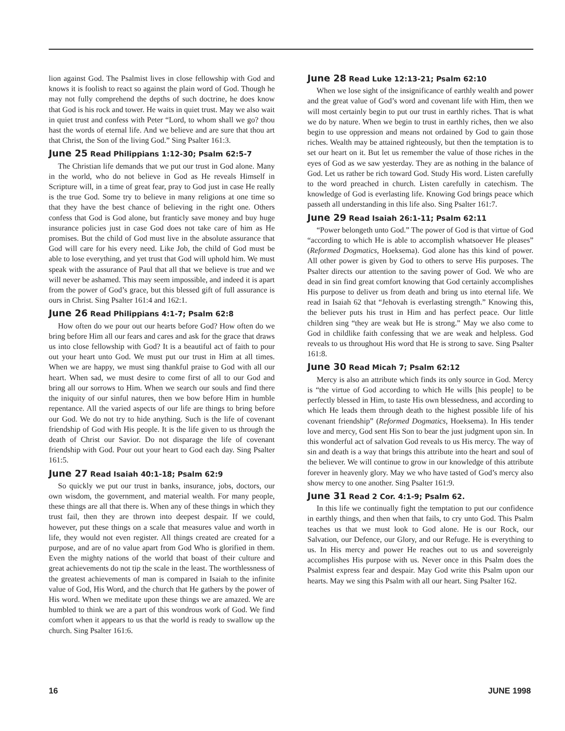lion against God. The Psalmist lives in close fellowship with God and knows it is foolish to react so against the plain word of God. Though he may not fully comprehend the depths of such doctrine, he does know that God is his rock and tower. He waits in quiet trust. May we also wait in quiet trust and confess with Peter “Lord, to whom shall we go? thou hast the words of eternal life. And we believe and are sure that thou art that Christ, the Son of the living God.” Sing Psalter 161:3.
June 25 Read Philippians 1:12-30; Psalm 62:5-7
The Christian life demands that we put our trust in God alone. Many in the world, who do not believe in God as He reveals Himself in Scripture will, in a time of great fear, pray to God just in case He really is the true God. Some try to believe in many religions at one time so that they have the best chance of believing in the right one. Others confess that God is God alone, but franticly save money and buy huge insurance policies just in case God does not take care of him as He promises. But the child of God must live in the absolute assurance that God will care for his every need. Like Job, the child of God must be able to lose everything, and yet trust that God will uphold him. We must speak with the assurance of Paul that all that we believe is true and we will never be ashamed. This may seem impossible, and indeed it is apart from the power of God’s grace, but this blessed gift of full assurance is ours in Christ. Sing Psalter 161:4 and 162:1.
June 26 Read Philippians 4:1-7; Psalm 62:8
How often do we pour out our hearts before God? How often do we bring before Him all our fears and cares and ask for the grace that draws us into close fellowship with God? It is a beautiful act of faith to pour out your heart unto God. We must put our trust in Him at all times. When we are happy, we must sing thankful praise to God with all our heart. When sad, we must desire to come first of all to our God and bring all our sorrows to Him. When we search our souls and find there the iniquity of our sinful natures, then we bow before Him in humble repentance. All the varied aspects of our life are things to bring before our God. We do not try to hide anything. Such is the life of covenant friendship of God with His people. It is the life given to us through the death of Christ our Savior. Do not disparage the life of covenant friendship with God. Pour out your heart to God each day. Sing Psalter 161:5.
June 27 Read Isaiah 40:1-18; Psalm 62:9
So quickly we put our trust in banks, insurance, jobs, doctors, our own wisdom, the government, and material wealth. For many people, these things are all that there is. When any of these things in which they trust fail, then they are thrown into deepest despair. If we could, however, put these things on a scale that measures value and worth in life, they would not even register. All things created are created for a purpose, and are of no value apart from God Who is glorified in them. Even the mighty nations of the world that boast of their culture and great achievements do not tip the scale in the least. The worthlessness of the greatest achievements of man is compared in Isaiah to the infinite value of God, His Word, and the church that He gathers by the power of His word. When we meditate upon these things we are amazed. We are humbled to think we are a part of this wondrous work of God. We find comfort when it appears to us that the world is ready to swallow up the church. Sing Psalter 161:6.
June 28 Read Luke 12:13-21; Psalm 62:10
When we lose sight of the insignificance of earthly wealth and power and the great value of God’s word and covenant life with Him, then we will most certainly begin to put our trust in earthly riches. That is what we do by nature. When we begin to trust in earthly riches, then we also begin to use oppression and means not ordained by God to gain those riches. Wealth may be attained righteously, but then the temptation is to set our heart on it. But let us remember the value of those riches in the eyes of God as we saw yesterday. They are as nothing in the balance of God. Let us rather be rich toward God. Study His word. Listen carefully to the word preached in church. Listen carefully in catechism. The knowledge of God is everlasting life. Knowing God brings peace which passeth all understanding in this life also. Sing Psalter 161:7.
June 29 Read Isaiah 26:1-11; Psalm 62:11
“Power belongeth unto God.” The power of God is that virtue of God “according to which He is able to accomplish whatsoever He pleases” (Reformed Dogmatics, Hoeksema). God alone has this kind of power. All other power is given by God to others to serve His purposes. The Psalter directs our attention to the saving power of God. We who are dead in sin find great comfort knowing that God certainly accomplishes His purpose to deliver us from death and bring us into eternal life. We read in Isaiah 62 that “Jehovah is everlasting strength.” Knowing this, the believer puts his trust in Him and has perfect peace. Our little children sing “they are weak but He is strong.” May we also come to God in childlike faith confessing that we are weak and helpless. God reveals to us throughout His word that He is strong to save. Sing Psalter 161:8.
June 30 Read Micah 7; Psalm 62:12
Mercy is also an attribute which finds its only source in God. Mercy is “the virtue of God according to which He wills [his people] to be perfectly blessed in Him, to taste His own blessedness, and according to which He leads them through death to the highest possible life of his covenant friendship” (Reformed Dogmatics, Hoeksema). In His tender love and mercy, God sent His Son to bear the just judgment upon sin. In this wonderful act of salvation God reveals to us His mercy. The way of sin and death is a way that brings this attribute into the heart and soul of the believer. We will continue to grow in our knowledge of this attribute forever in heavenly glory. May we who have tasted of God’s mercy also show mercy to one another. Sing Psalter 161:9.
June 31 Read 2 Cor. 4:1-9; Psalm 62.
In this life we continually fight the temptation to put our confidence in earthly things, and then when that fails, to cry unto God. This Psalm teaches us that we must look to God alone. He is our Rock, our Salvation, our Defence, our Glory, and our Refuge. He is everything to us. In His mercy and power He reaches out to us and sovereignly accomplishes His purpose with us. Never once in this Psalm does the Psalmist express fear and despair. May God write this Psalm upon our hearts. May we sing this Psalm with all our heart. Sing Psalter 162.
16 JUNE 1998